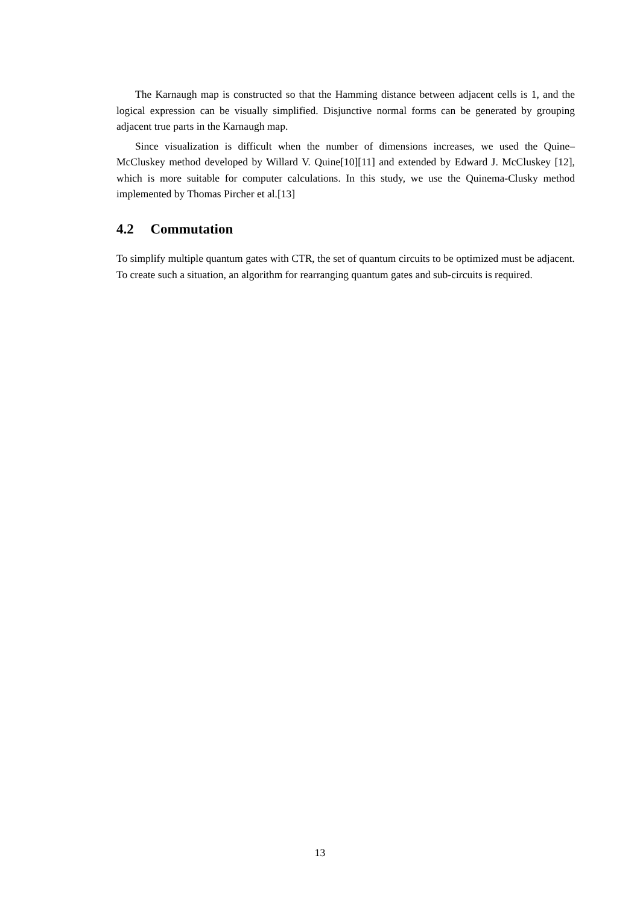The Karnaugh map is constructed so that the Hamming distance between adjacent cells is 1, and the logical expression can be visually simplified. Disjunctive normal forms can be generated by grouping adjacent true parts in the Karnaugh map.
Since visualization is difficult when the number of dimensions increases, we used the Quine–McCluskey method developed by Willard V. Quine[10][11] and extended by Edward J. McCluskey [12], which is more suitable for computer calculations. In this study, we use the Quinema-Clusky method implemented by Thomas Pircher et al.[13]
4.2 Commutation
To simplify multiple quantum gates with CTR, the set of quantum circuits to be optimized must be adjacent. To create such a situation, an algorithm for rearranging quantum gates and sub-circuits is required.
13